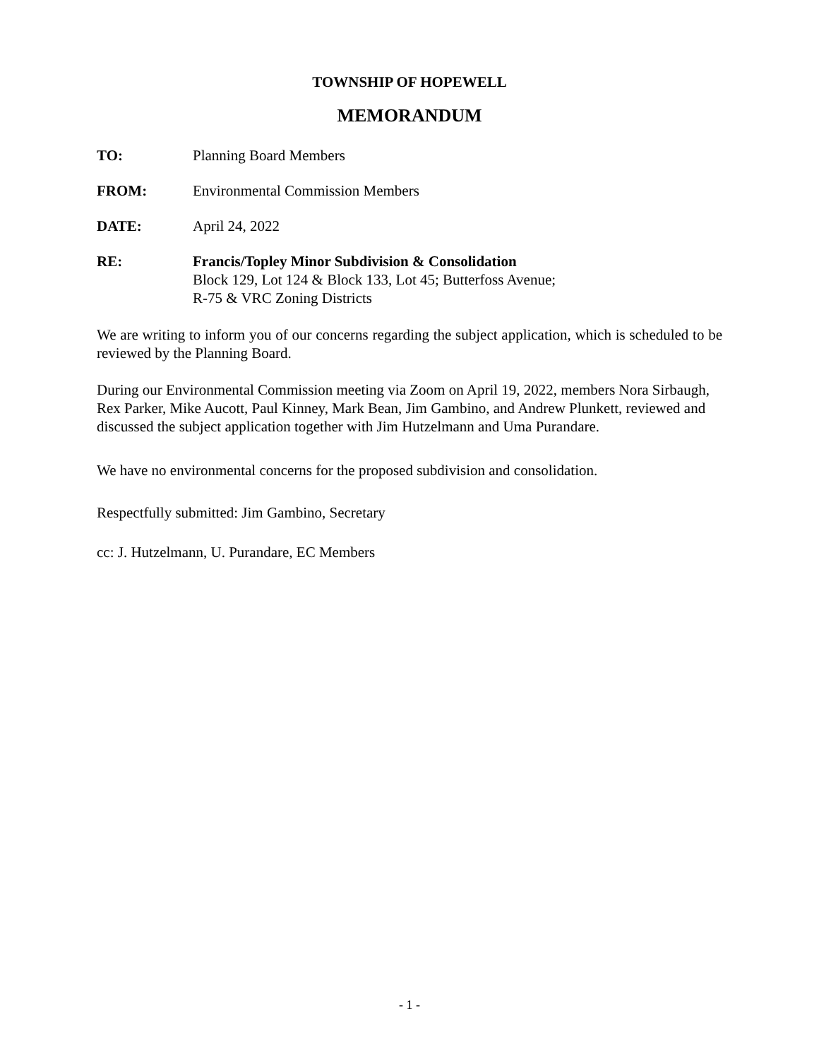TOWNSHIP OF HOPEWELL
MEMORANDUM
TO: Planning Board Members
FROM: Environmental Commission Members
DATE: April 24, 2022
RE: Francis/Topley Minor Subdivision & Consolidation
Block 129, Lot 124 & Block 133, Lot 45; Butterfoss Avenue;
R-75 & VRC Zoning Districts
We are writing to inform you of our concerns regarding the subject application, which is scheduled to be reviewed by the Planning Board.
During our Environmental Commission meeting via Zoom on April 19, 2022, members Nora Sirbaugh, Rex Parker, Mike Aucott, Paul Kinney, Mark Bean, Jim Gambino, and Andrew Plunkett, reviewed and discussed the subject application together with Jim Hutzelmann and Uma Purandare.
We have no environmental concerns for the proposed subdivision and consolidation.
Respectfully submitted: Jim Gambino, Secretary
cc: J. Hutzelmann, U. Purandare, EC Members
- 1 -